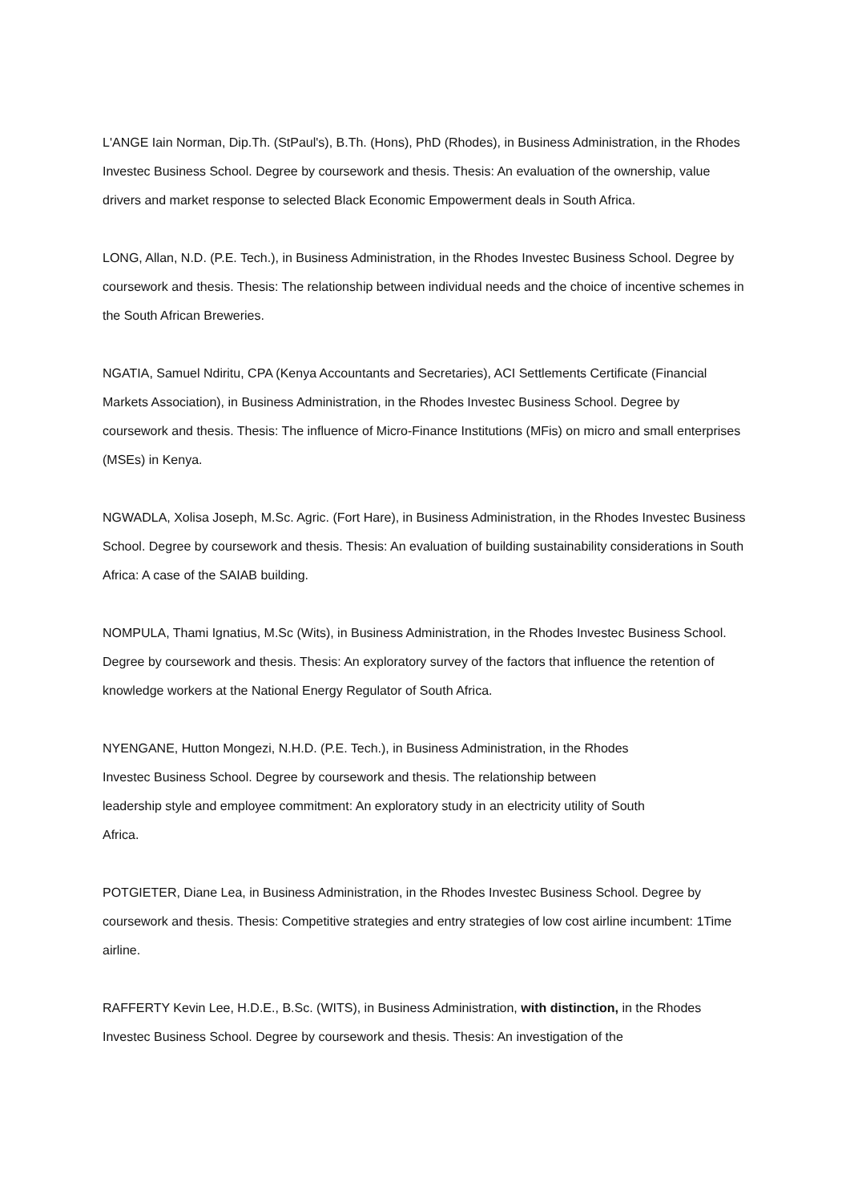L'ANGE Iain Norman, Dip.Th. (StPaul's), B.Th. (Hons), PhD (Rhodes), in Business Administration, in the Rhodes Investec Business School. Degree by coursework and thesis. Thesis: An evaluation of the ownership, value drivers and market response to selected Black Economic Empowerment deals in South Africa.
LONG, Allan, N.D. (P.E. Tech.), in Business Administration, in the Rhodes Investec Business School. Degree by coursework and thesis. Thesis: The relationship between individual needs and the choice of incentive schemes in the South African Breweries.
NGATIA, Samuel Ndiritu, CPA (Kenya Accountants and Secretaries), ACI Settlements Certificate (Financial Markets Association), in Business Administration, in the Rhodes Investec Business School. Degree by coursework and thesis. Thesis: The influence of Micro-Finance Institutions (MFis) on micro and small enterprises (MSEs) in Kenya.
NGWADLA, Xolisa Joseph, M.Sc. Agric. (Fort Hare), in Business Administration, in the Rhodes Investec Business School. Degree by coursework and thesis. Thesis: An evaluation of building sustainability considerations in South Africa: A case of the SAIAB building.
NOMPULA, Thami Ignatius, M.Sc (Wits), in Business Administration, in the Rhodes Investec Business School. Degree by coursework and thesis. Thesis: An exploratory survey of the factors that influence the retention of knowledge workers at the National Energy Regulator of South Africa.
NYENGANE, Hutton Mongezi, N.H.D. (P.E. Tech.), in Business Administration, in the Rhodes Investec Business School. Degree by coursework and thesis. The relationship between leadership style and employee commitment: An exploratory study in an electricity utility of South Africa.
POTGIETER, Diane Lea, in Business Administration, in the Rhodes Investec Business School. Degree by coursework and thesis. Thesis: Competitive strategies and entry strategies of low cost airline incumbent: 1Time airline.
RAFFERTY Kevin Lee, H.D.E., B.Sc. (WITS), in Business Administration, with distinction, in the Rhodes Investec Business School. Degree by coursework and thesis. Thesis: An investigation of the